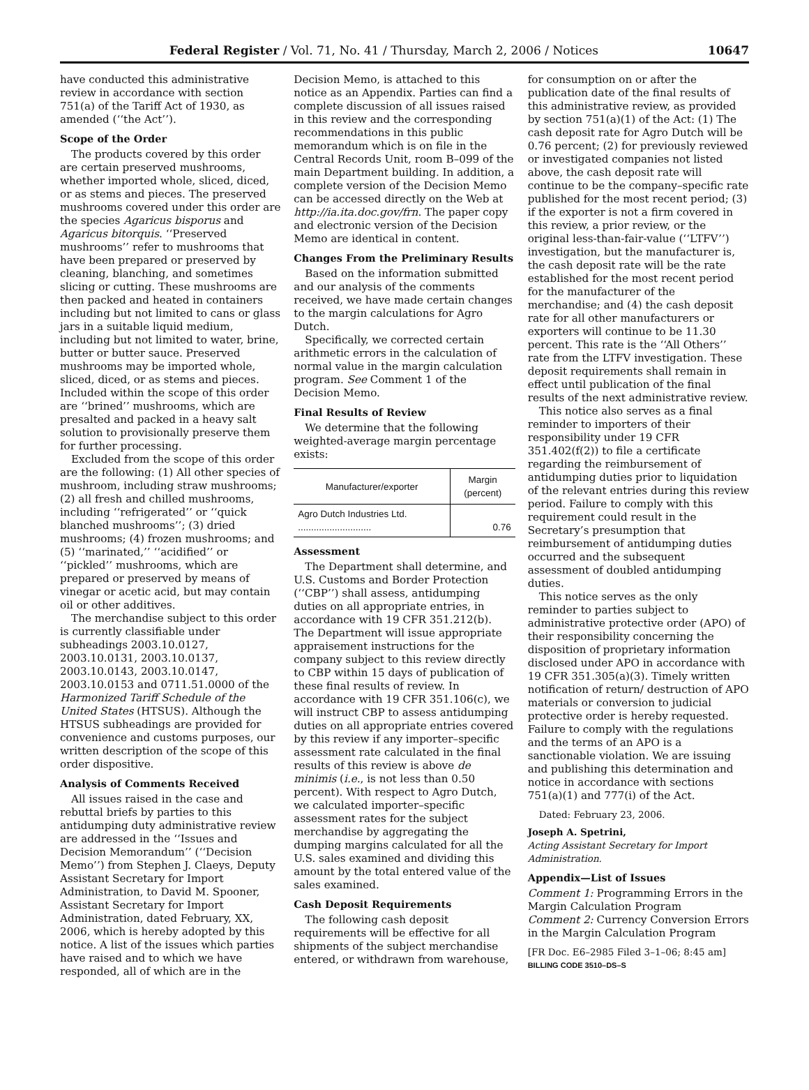Federal Register / Vol. 71, No. 41 / Thursday, March 2, 2006 / Notices 10647
have conducted this administrative review in accordance with section 751(a) of the Tariff Act of 1930, as amended (‘‘the Act’’).
Scope of the Order
The products covered by this order are certain preserved mushrooms, whether imported whole, sliced, diced, or as stems and pieces. The preserved mushrooms covered under this order are the species Agaricus bisporus and Agaricus bitorquis. ‘‘Preserved mushrooms’’ refer to mushrooms that have been prepared or preserved by cleaning, blanching, and sometimes slicing or cutting. These mushrooms are then packed and heated in containers including but not limited to cans or glass jars in a suitable liquid medium, including but not limited to water, brine, butter or butter sauce. Preserved mushrooms may be imported whole, sliced, diced, or as stems and pieces. Included within the scope of this order are ‘‘brined’’ mushrooms, which are presalted and packed in a heavy salt solution to provisionally preserve them for further processing.
Excluded from the scope of this order are the following: (1) All other species of mushroom, including straw mushrooms; (2) all fresh and chilled mushrooms, including ‘‘refrigerated’’ or ‘‘quick blanched mushrooms’’; (3) dried mushrooms; (4) frozen mushrooms; and (5) ‘‘marinated,’’ ‘‘acidified’’ or ‘‘pickled’’ mushrooms, which are prepared or preserved by means of vinegar or acetic acid, but may contain oil or other additives.
The merchandise subject to this order is currently classifiable under subheadings 2003.10.0127, 2003.10.0131, 2003.10.0137, 2003.10.0143, 2003.10.0147, 2003.10.0153 and 0711.51.0000 of the Harmonized Tariff Schedule of the United States (HTSUS). Although the HTSUS subheadings are provided for convenience and customs purposes, our written description of the scope of this order dispositive.
Analysis of Comments Received
All issues raised in the case and rebuttal briefs by parties to this antidumping duty administrative review are addressed in the ‘‘Issues and Decision Memorandum’’ (‘‘Decision Memo’’) from Stephen J. Claeys, Deputy Assistant Secretary for Import Administration, to David M. Spooner, Assistant Secretary for Import Administration, dated February, XX, 2006, which is hereby adopted by this notice. A list of the issues which parties have raised and to which we have responded, all of which are in the
Decision Memo, is attached to this notice as an Appendix. Parties can find a complete discussion of all issues raised in this review and the corresponding recommendations in this public memorandum which is on file in the Central Records Unit, room B–099 of the main Department building. In addition, a complete version of the Decision Memo can be accessed directly on the Web at http://ia.ita.doc.gov/frn. The paper copy and electronic version of the Decision Memo are identical in content.
Changes From the Preliminary Results
Based on the information submitted and our analysis of the comments received, we have made certain changes to the margin calculations for Agro Dutch.
Specifically, we corrected certain arithmetic errors in the calculation of normal value in the margin calculation program. See Comment 1 of the Decision Memo.
Final Results of Review
We determine that the following weighted-average margin percentage exists:
| Manufacturer/exporter | Margin (percent) |
| --- | --- |
| Agro Dutch Industries Ltd. ............................ | 0.76 |
Assessment
The Department shall determine, and U.S. Customs and Border Protection (‘‘CBP’’) shall assess, antidumping duties on all appropriate entries, in accordance with 19 CFR 351.212(b). The Department will issue appropriate appraisement instructions for the company subject to this review directly to CBP within 15 days of publication of these final results of review. In accordance with 19 CFR 351.106(c), we will instruct CBP to assess antidumping duties on all appropriate entries covered by this review if any importer–specific assessment rate calculated in the final results of this review is above de minimis (i.e., is not less than 0.50 percent). With respect to Agro Dutch, we calculated importer–specific assessment rates for the subject merchandise by aggregating the dumping margins calculated for all the U.S. sales examined and dividing this amount by the total entered value of the sales examined.
Cash Deposit Requirements
The following cash deposit requirements will be effective for all shipments of the subject merchandise entered, or withdrawn from warehouse,
for consumption on or after the publication date of the final results of this administrative review, as provided by section 751(a)(1) of the Act: (1) The cash deposit rate for Agro Dutch will be 0.76 percent; (2) for previously reviewed or investigated companies not listed above, the cash deposit rate will continue to be the company–specific rate published for the most recent period; (3) if the exporter is not a firm covered in this review, a prior review, or the original less-than-fair-value (‘‘LTFV’’) investigation, but the manufacturer is, the cash deposit rate will be the rate established for the most recent period for the manufacturer of the merchandise; and (4) the cash deposit rate for all other manufacturers or exporters will continue to be 11.30 percent. This rate is the ‘‘All Others’’ rate from the LTFV investigation. These deposit requirements shall remain in effect until publication of the final results of the next administrative review.
This notice also serves as a final reminder to importers of their responsibility under 19 CFR 351.402(f(2)) to file a certificate regarding the reimbursement of antidumping duties prior to liquidation of the relevant entries during this review period. Failure to comply with this requirement could result in the Secretary’s presumption that reimbursement of antidumping duties occurred and the subsequent assessment of doubled antidumping duties.
This notice serves as the only reminder to parties subject to administrative protective order (APO) of their responsibility concerning the disposition of proprietary information disclosed under APO in accordance with 19 CFR 351.305(a)(3). Timely written notification of return/ destruction of APO materials or conversion to judicial protective order is hereby requested. Failure to comply with the regulations and the terms of an APO is a sanctionable violation. We are issuing and publishing this determination and notice in accordance with sections 751(a)(1) and 777(i) of the Act.
Dated: February 23, 2006.
Joseph A. Spetrini,
Acting Assistant Secretary for Import Administration.
Appendix—List of Issues
Comment 1: Programming Errors in the Margin Calculation Program
Comment 2: Currency Conversion Errors in the Margin Calculation Program
[FR Doc. E6–2985 Filed 3–1–06; 8:45 am]
BILLING CODE 3510–DS–S